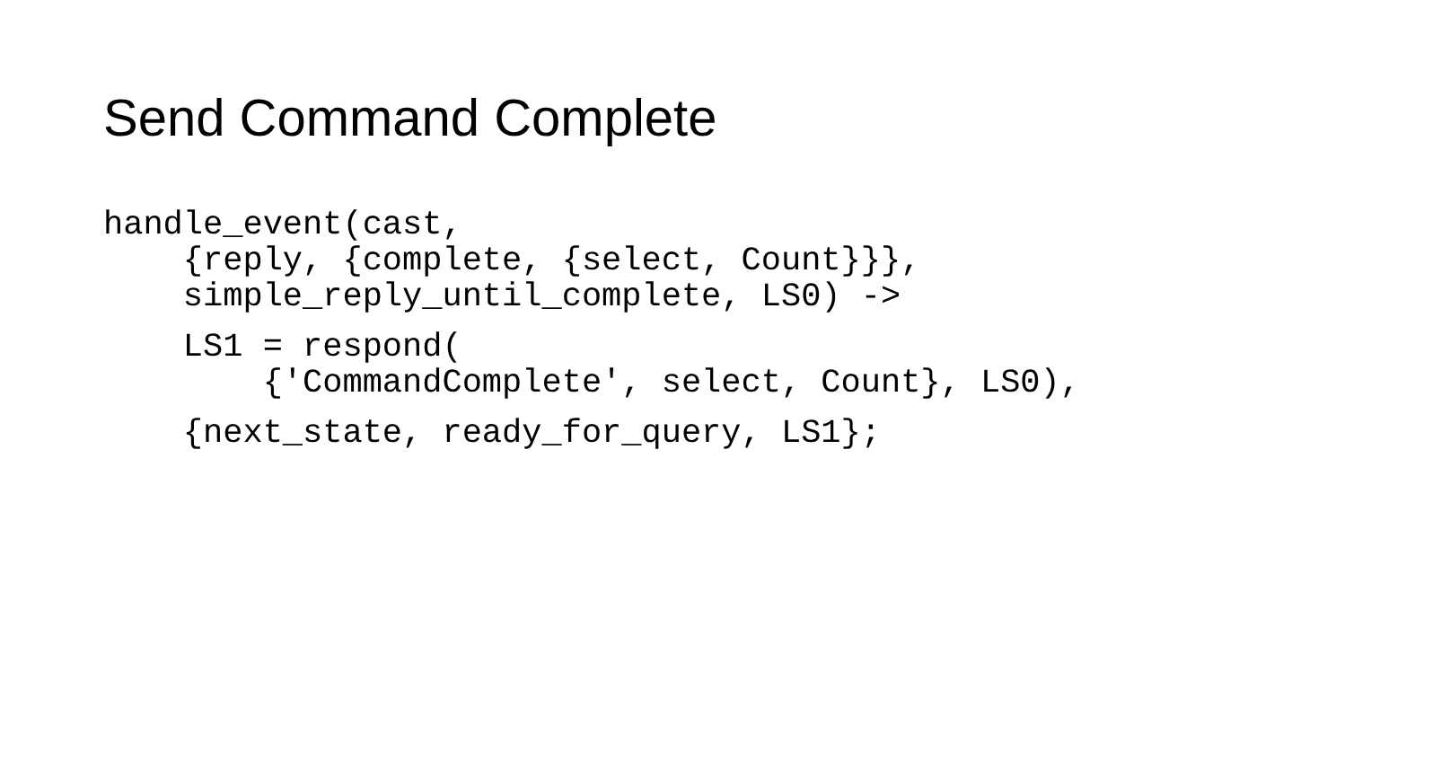Send Command Complete
handle_event(cast,
{reply, {complete, {select, Count}}},
simple_reply_until_complete, LS0) ->
LS1 = respond(
{'CommandComplete', select, Count}, LS0),
{next_state, ready_for_query, LS1};